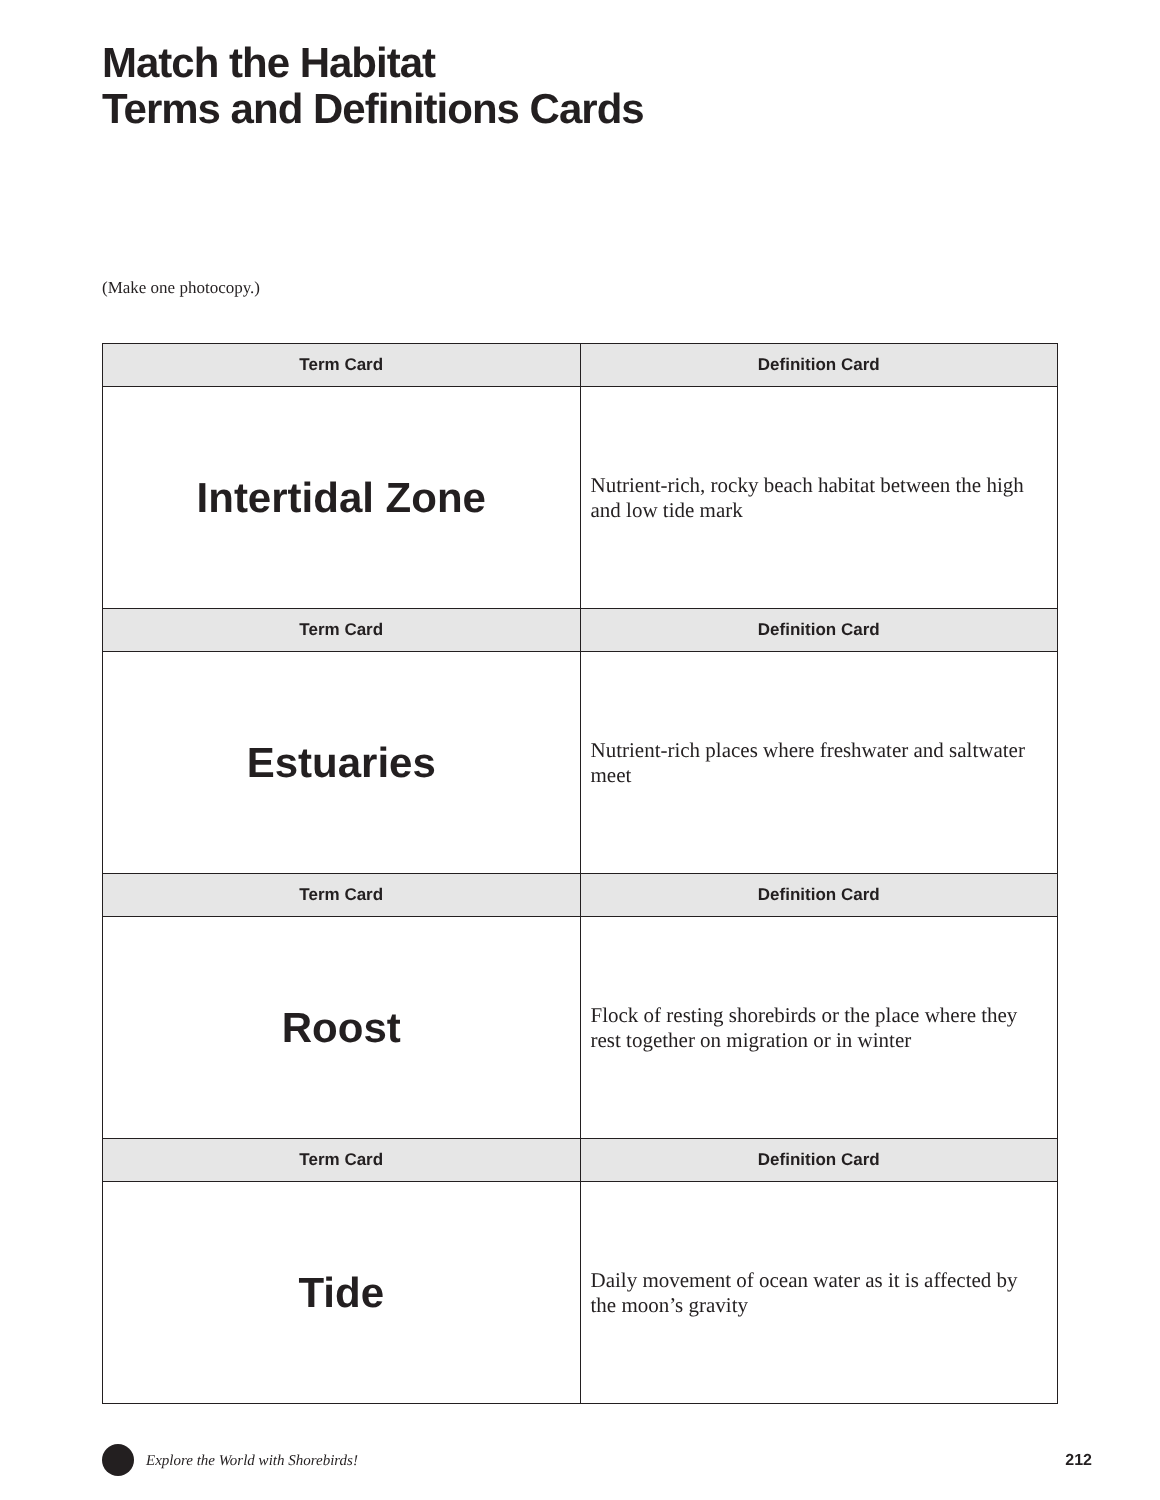Match the Habitat
Terms and Definitions Cards
(Make one photocopy.)
| Term Card | Definition Card |
| --- | --- |
| Intertidal Zone | Nutrient-rich, rocky beach habitat between the high and low tide mark |
| Term Card | Definition Card |
| Estuaries | Nutrient-rich places where freshwater and saltwater meet |
| Term Card | Definition Card |
| Roost | Flock of resting shorebirds or the place where they rest together on migration or in winter |
| Term Card | Definition Card |
| Tide | Daily movement of ocean water as it is affected by the moon’s gravity |
Explore the World with Shorebirds! 212